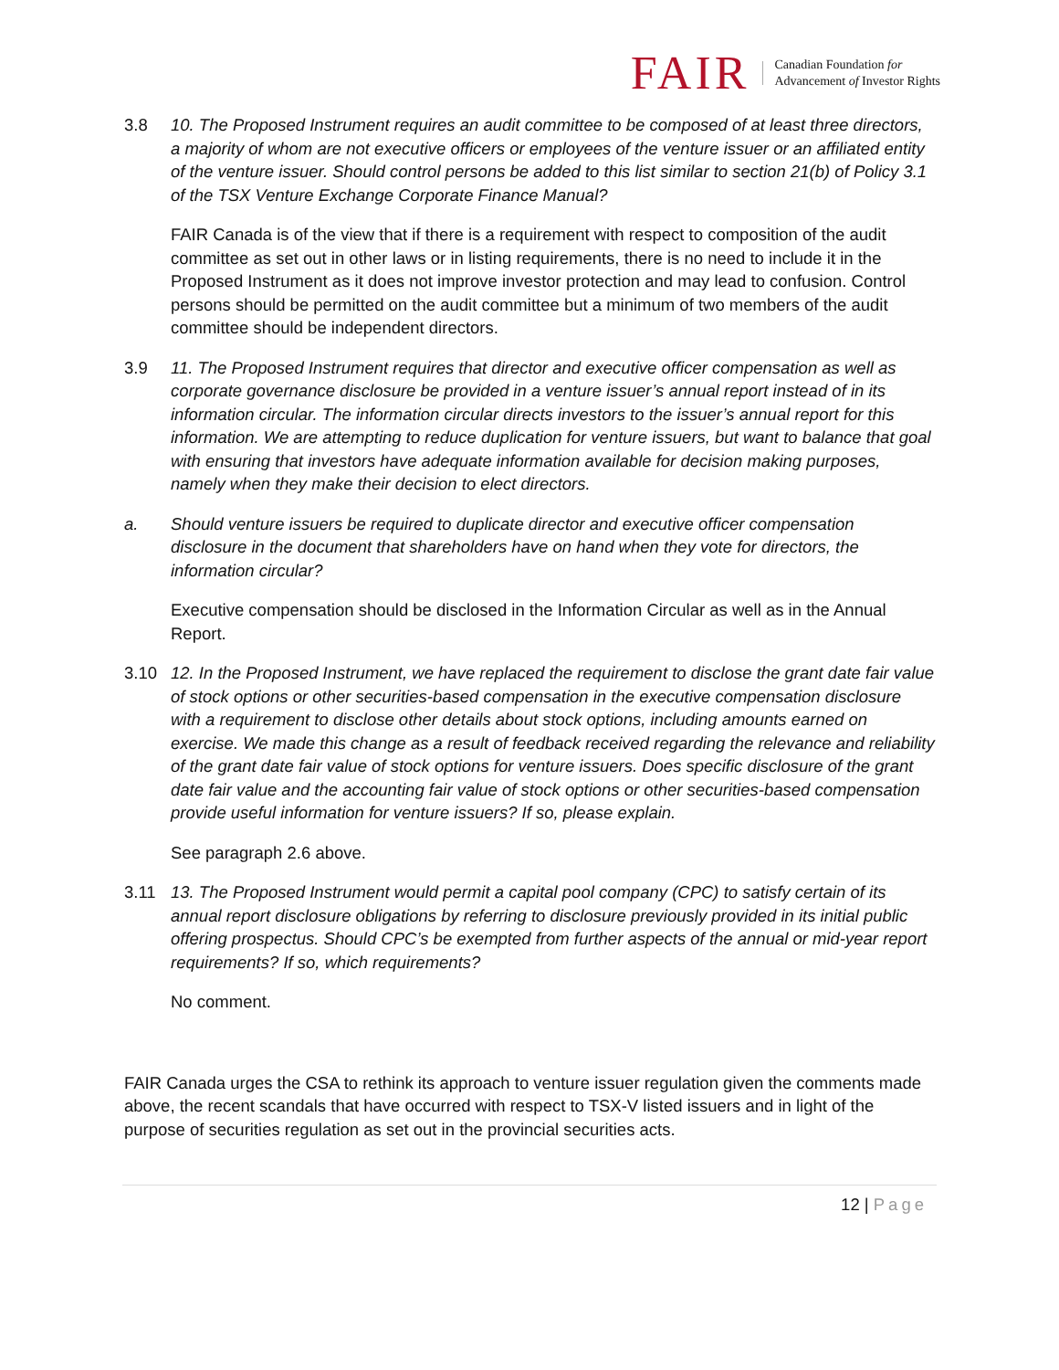FAIR Canadian Foundation for
Advancement of Investor Rights
3.8 10. The Proposed Instrument requires an audit committee to be composed of at least three directors, a majority of whom are not executive officers or employees of the venture issuer or an affiliated entity of the venture issuer. Should control persons be added to this list similar to section 21(b) of Policy 3.1 of the TSX Venture Exchange Corporate Finance Manual?
FAIR Canada is of the view that if there is a requirement with respect to composition of the audit committee as set out in other laws or in listing requirements, there is no need to include it in the Proposed Instrument as it does not improve investor protection and may lead to confusion. Control persons should be permitted on the audit committee but a minimum of two members of the audit committee should be independent directors.
3.9 11. The Proposed Instrument requires that director and executive officer compensation as well as corporate governance disclosure be provided in a venture issuer’s annual report instead of in its information circular. The information circular directs investors to the issuer’s annual report for this information. We are attempting to reduce duplication for venture issuers, but want to balance that goal with ensuring that investors have adequate information available for decision making purposes, namely when they make their decision to elect directors.
a. Should venture issuers be required to duplicate director and executive officer compensation disclosure in the document that shareholders have on hand when they vote for directors, the information circular?
Executive compensation should be disclosed in the Information Circular as well as in the Annual Report.
3.10 12. In the Proposed Instrument, we have replaced the requirement to disclose the grant date fair value of stock options or other securities-based compensation in the executive compensation disclosure with a requirement to disclose other details about stock options, including amounts earned on exercise. We made this change as a result of feedback received regarding the relevance and reliability of the grant date fair value of stock options for venture issuers. Does specific disclosure of the grant date fair value and the accounting fair value of stock options or other securities-based compensation provide useful information for venture issuers? If so, please explain.
See paragraph 2.6 above.
3.11 13. The Proposed Instrument would permit a capital pool company (CPC) to satisfy certain of its annual report disclosure obligations by referring to disclosure previously provided in its initial public offering prospectus. Should CPC’s be exempted from further aspects of the annual or mid-year report requirements? If so, which requirements?
No comment.
FAIR Canada urges the CSA to rethink its approach to venture issuer regulation given the comments made above, the recent scandals that have occurred with respect to TSX-V listed issuers and in light of the purpose of securities regulation as set out in the provincial securities acts.
12 | Page